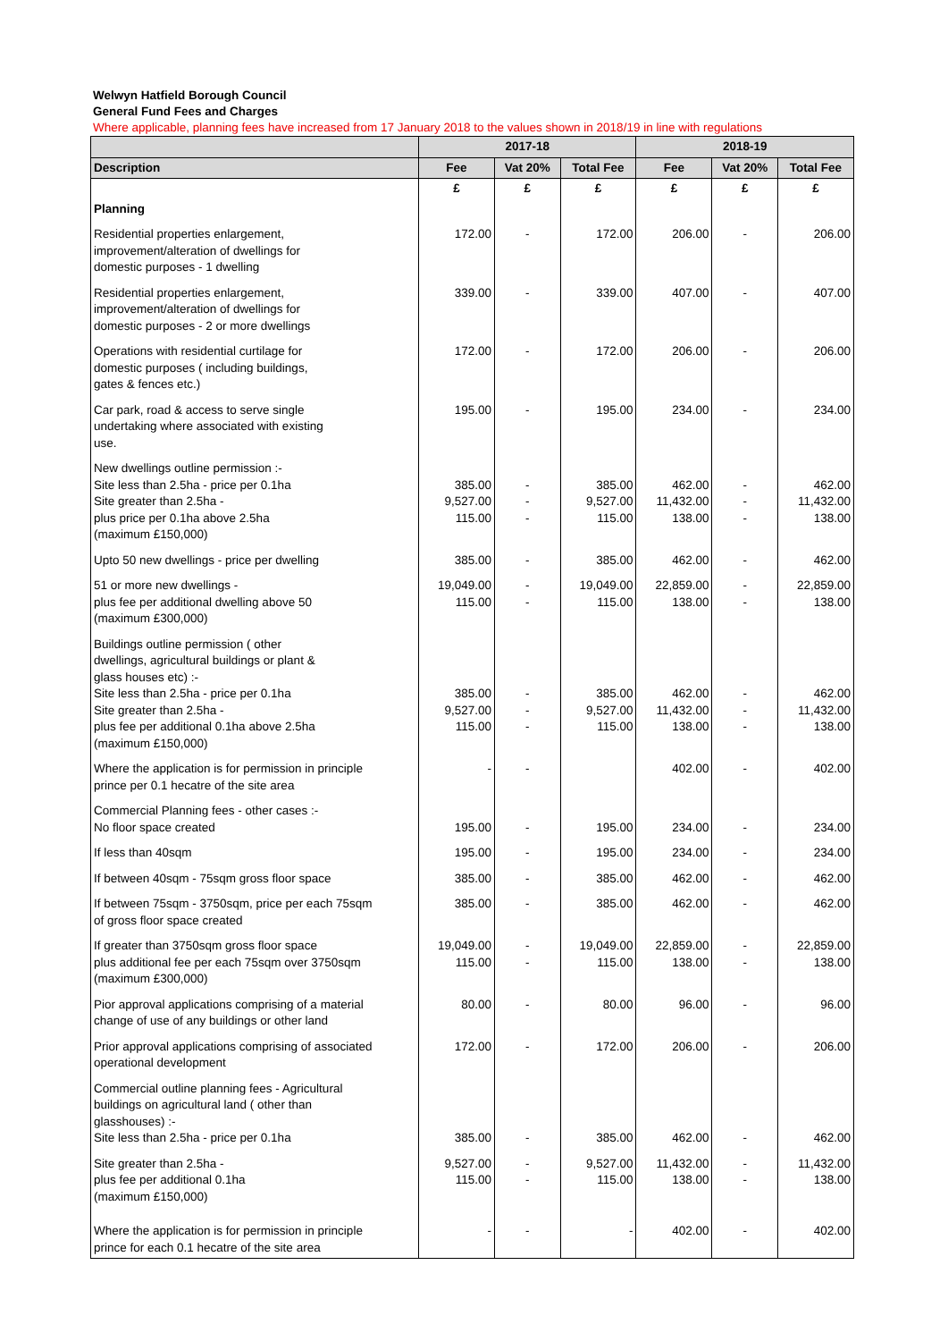Welwyn Hatfield Borough Council
General Fund Fees and Charges
Where applicable, planning fees have increased from 17 January 2018 to the values shown in 2018/19 in line with regulations
| | 2017-18 | | | 2018-19 | | |
| --- | --- | --- | --- | --- | --- | --- |
| Description | Fee | Vat 20% | Total Fee | Fee | Vat 20% | Total Fee |
| | £ | £ | £ | £ | £ | £ |
| Planning | | | | | | |
| Residential properties enlargement, improvement/alteration of dwellings for domestic purposes - 1 dwelling | 172.00 | - | 172.00 | 206.00 | - | 206.00 |
| Residential properties enlargement, improvement/alteration of dwellings for domestic purposes - 2 or more dwellings | 339.00 | - | 339.00 | 407.00 | - | 407.00 |
| Operations with residential curtilage for domestic purposes ( including buildings, gates & fences etc.) | 172.00 | - | 172.00 | 206.00 | - | 206.00 |
| Car park, road & access to serve single undertaking where associated with existing use. | 195.00 | - | 195.00 | 234.00 | - | 234.00 |
| New dwellings outline permission :- Site less than 2.5ha - price per 0.1ha Site greater than 2.5ha - plus price per 0.1ha above 2.5ha (maximum £150,000) | 385.00 9,527.00 115.00 | - - - | 385.00 9,527.00 115.00 | 462.00 11,432.00 138.00 | - - - | 462.00 11,432.00 138.00 |
| Upto 50 new dwellings - price per dwelling | 385.00 | - | 385.00 | 462.00 | - | 462.00 |
| 51 or more new dwellings - plus fee per additional dwelling above 50 (maximum £300,000) | 19,049.00 115.00 | - - | 19,049.00 115.00 | 22,859.00 138.00 | - - | 22,859.00 138.00 |
| Buildings outline permission ( other dwellings, agricultural buildings or plant & glass houses etc) :- Site less than 2.5ha - price per 0.1ha Site greater than 2.5ha - plus fee per additional 0.1ha above 2.5ha (maximum £150,000) | 385.00 9,527.00 115.00 | - - - | 385.00 9,527.00 115.00 | 462.00 11,432.00 138.00 | - - - | 462.00 11,432.00 138.00 |
| Where the application is for permission in principle prince per 0.1 hecatre of the site area | - | - | | 402.00 | - | 402.00 |
| Commercial Planning fees - other cases :- No floor space created | 195.00 | - | 195.00 | 234.00 | - | 234.00 |
| If less than 40sqm | 195.00 | - | 195.00 | 234.00 | - | 234.00 |
| If between 40sqm - 75sqm gross floor space | 385.00 | - | 385.00 | 462.00 | - | 462.00 |
| If between 75sqm - 3750sqm, price per each 75sqm of gross floor space created | 385.00 | - | 385.00 | 462.00 | - | 462.00 |
| If greater than 3750sqm gross floor space plus additional fee per each 75sqm over 3750sqm (maximum £300,000) | 19,049.00 115.00 | - - | 19,049.00 115.00 | 22,859.00 138.00 | - - | 22,859.00 138.00 |
| Pior approval applications comprising of a material change of use of any buildings or other land | 80.00 | - | 80.00 | 96.00 | - | 96.00 |
| Prior approval applications comprising of associated operational development | 172.00 | - | 172.00 | 206.00 | - | 206.00 |
| Commercial outline planning fees - Agricultural buildings on agricultural land ( other than glasshouses) :- Site less than 2.5ha - price per 0.1ha | 385.00 | - | 385.00 | 462.00 | - | 462.00 |
| Site greater than 2.5ha - plus fee per additional 0.1ha (maximum £150,000) | 9,527.00 115.00 | - - | 9,527.00 115.00 | 11,432.00 138.00 | - - | 11,432.00 138.00 |
| Where the application is for permission in principle prince for each 0.1 hecatre of the site area | - | - | - | 402.00 | - | 402.00 |